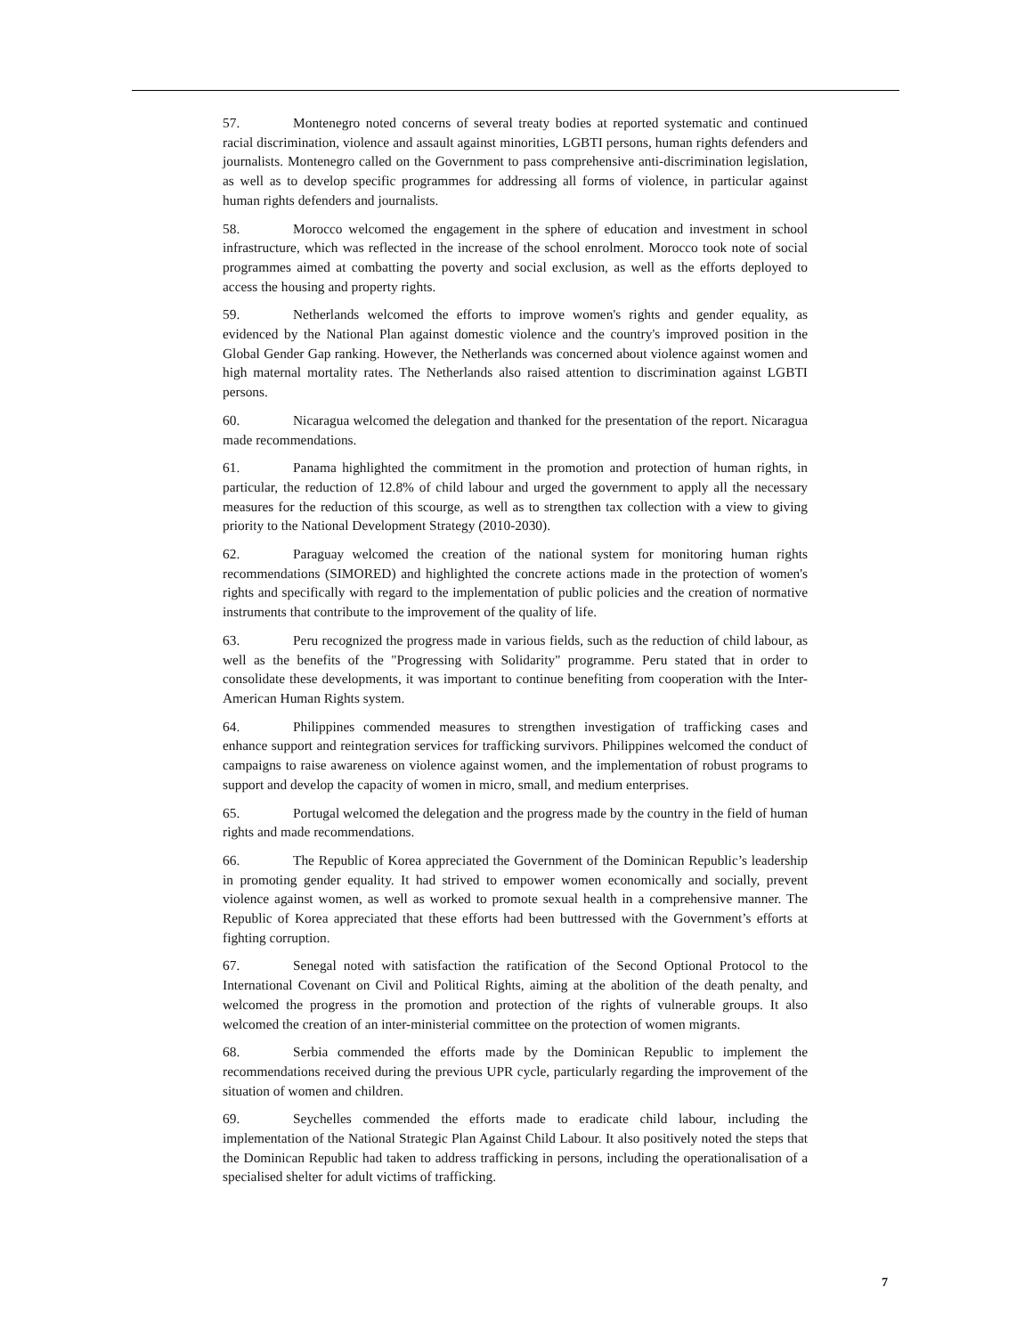57. Montenegro noted concerns of several treaty bodies at reported systematic and continued racial discrimination, violence and assault against minorities, LGBTI persons, human rights defenders and journalists. Montenegro called on the Government to pass comprehensive anti-discrimination legislation, as well as to develop specific programmes for addressing all forms of violence, in particular against human rights defenders and journalists.
58. Morocco welcomed the engagement in the sphere of education and investment in school infrastructure, which was reflected in the increase of the school enrolment. Morocco took note of social programmes aimed at combatting the poverty and social exclusion, as well as the efforts deployed to access the housing and property rights.
59. Netherlands welcomed the efforts to improve women's rights and gender equality, as evidenced by the National Plan against domestic violence and the country's improved position in the Global Gender Gap ranking. However, the Netherlands was concerned about violence against women and high maternal mortality rates. The Netherlands also raised attention to discrimination against LGBTI persons.
60. Nicaragua welcomed the delegation and thanked for the presentation of the report. Nicaragua made recommendations.
61. Panama highlighted the commitment in the promotion and protection of human rights, in particular, the reduction of 12.8% of child labour and urged the government to apply all the necessary measures for the reduction of this scourge, as well as to strengthen tax collection with a view to giving priority to the National Development Strategy (2010-2030).
62. Paraguay welcomed the creation of the national system for monitoring human rights recommendations (SIMORED) and highlighted the concrete actions made in the protection of women's rights and specifically with regard to the implementation of public policies and the creation of normative instruments that contribute to the improvement of the quality of life.
63. Peru recognized the progress made in various fields, such as the reduction of child labour, as well as the benefits of the "Progressing with Solidarity" programme. Peru stated that in order to consolidate these developments, it was important to continue benefiting from cooperation with the Inter-American Human Rights system.
64. Philippines commended measures to strengthen investigation of trafficking cases and enhance support and reintegration services for trafficking survivors. Philippines welcomed the conduct of campaigns to raise awareness on violence against women, and the implementation of robust programs to support and develop the capacity of women in micro, small, and medium enterprises.
65. Portugal welcomed the delegation and the progress made by the country in the field of human rights and made recommendations.
66. The Republic of Korea appreciated the Government of the Dominican Republic’s leadership in promoting gender equality. It had strived to empower women economically and socially, prevent violence against women, as well as worked to promote sexual health in a comprehensive manner. The Republic of Korea appreciated that these efforts had been buttressed with the Government’s efforts at fighting corruption.
67. Senegal noted with satisfaction the ratification of the Second Optional Protocol to the International Covenant on Civil and Political Rights, aiming at the abolition of the death penalty, and welcomed the progress in the promotion and protection of the rights of vulnerable groups. It also welcomed the creation of an inter-ministerial committee on the protection of women migrants.
68. Serbia commended the efforts made by the Dominican Republic to implement the recommendations received during the previous UPR cycle, particularly regarding the improvement of the situation of women and children.
69. Seychelles commended the efforts made to eradicate child labour, including the implementation of the National Strategic Plan Against Child Labour. It also positively noted the steps that the Dominican Republic had taken to address trafficking in persons, including the operationalisation of a specialised shelter for adult victims of trafficking.
7